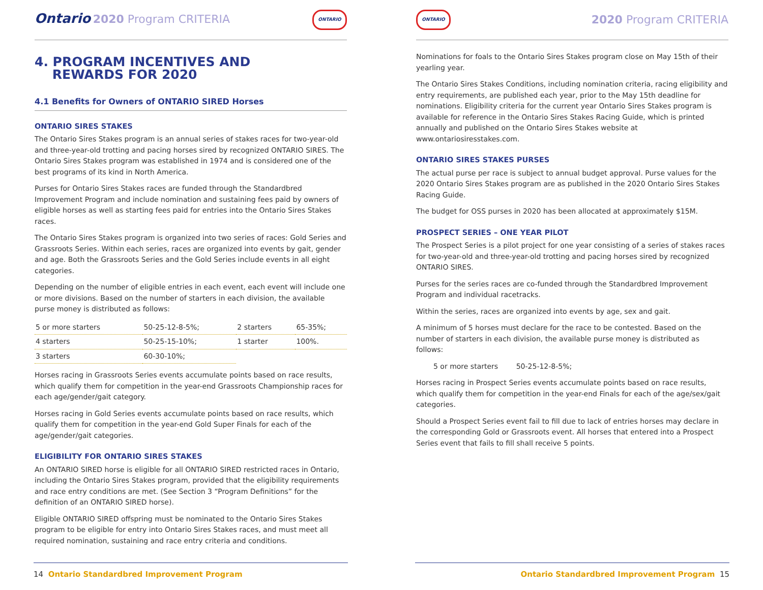Ontario 2020 Program CRITERIA
ONTARIO
4. PROGRAM INCENTIVES AND
REWARDS FOR 2020
4.1 Benefits for Owners of ONTARIO SIRED Horses
ONTARIO SIRES STAKES
The Ontario Sires Stakes program is an annual series of stakes races for two-year-old and three-year-old trotting and pacing horses sired by recognized ONTARIO SIRES. The Ontario Sires Stakes program was established in 1974 and is considered one of the best programs of its kind in North America.
Purses for Ontario Sires Stakes races are funded through the Standardbred Improvement Program and include nomination and sustaining fees paid by owners of eligible horses as well as starting fees paid for entries into the Ontario Sires Stakes races.
The Ontario Sires Stakes program is organized into two series of races: Gold Series and Grassroots Series. Within each series, races are organized into events by gait, gender and age. Both the Grassroots Series and the Gold Series include events in all eight categories.
Depending on the number of eligible entries in each event, each event will include one or more divisions. Based on the number of starters in each division, the available purse money is distributed as follows:
| 5 or more starters | 50-25-12-8-5%; | 2 starters | 65-35%; |
| 4 starters | 50-25-15-10%; | 1 starter | 100%. |
| 3 starters | 60-30-10%; | | |
Horses racing in Grassroots Series events accumulate points based on race results, which qualify them for competition in the year-end Grassroots Championship races for each age/gender/gait category.
Horses racing in Gold Series events accumulate points based on race results, which qualify them for competition in the year-end Gold Super Finals for each of the age/gender/gait categories.
ELIGIBILITY FOR ONTARIO SIRES STAKES
An ONTARIO SIRED horse is eligible for all ONTARIO SIRED restricted races in Ontario, including the Ontario Sires Stakes program, provided that the eligibility requirements and race entry conditions are met. (See Section 3 “Program Definitions” for the definition of an ONTARIO SIRED horse).
Eligible ONTARIO SIRED offspring must be nominated to the Ontario Sires Stakes program to be eligible for entry into Ontario Sires Stakes races, and must meet all required nomination, sustaining and race entry criteria and conditions.
14 Ontario Standardbred Improvement Program
ONTARIO
2020 Program CRITERIA
Nominations for foals to the Ontario Sires Stakes program close on May 15th of their yearling year.
The Ontario Sires Stakes Conditions, including nomination criteria, racing eligibility and entry requirements, are published each year, prior to the May 15th deadline for nominations. Eligibility criteria for the current year Ontario Sires Stakes program is available for reference in the Ontario Sires Stakes Racing Guide, which is printed annually and published on the Ontario Sires Stakes website at www.ontariosiresstakes.com.
ONTARIO SIRES STAKES PURSES
The actual purse per race is subject to annual budget approval. Purse values for the 2020 Ontario Sires Stakes program are as published in the 2020 Ontario Sires Stakes Racing Guide.
The budget for OSS purses in 2020 has been allocated at approximately $15M.
PROSPECT SERIES – ONE YEAR PILOT
The Prospect Series is a pilot project for one year consisting of a series of stakes races for two-year-old and three-year-old trotting and pacing horses sired by recognized ONTARIO SIRES.
Purses for the series races are co-funded through the Standardbred Improvement Program and individual racetracks.
Within the series, races are organized into events by age, sex and gait.
A minimum of 5 horses must declare for the race to be contested. Based on the number of starters in each division, the available purse money is distributed as follows:
5 or more starters 50-25-12-8-5%;
Horses racing in Prospect Series events accumulate points based on race results, which qualify them for competition in the year-end Finals for each of the age/sex/gait categories.
Should a Prospect Series event fail to fill due to lack of entries horses may declare in the corresponding Gold or Grassroots event. All horses that entered into a Prospect Series event that fails to fill shall receive 5 points.
Ontario Standardbred Improvement Program 15